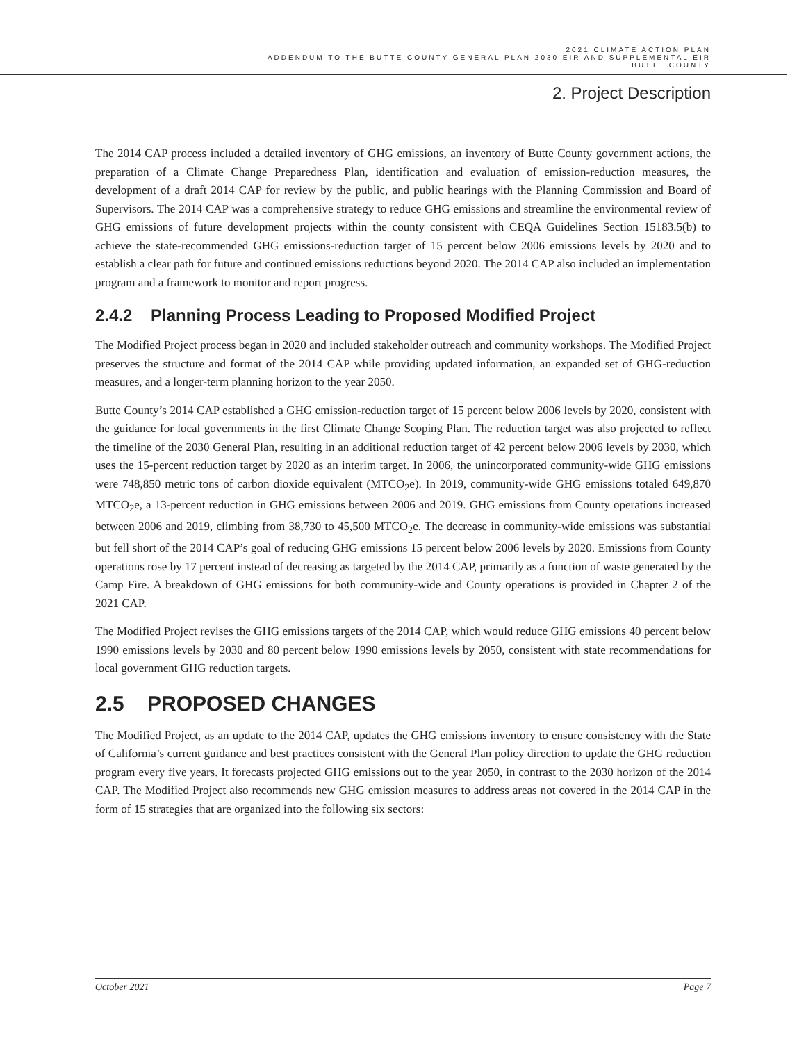2021 CLIMATE ACTION PLAN
ADDENDUM TO THE BUTTE COUNTY GENERAL PLAN 2030 EIR AND SUPPLEMENTAL EIR
BUTTE COUNTY
2. Project Description
The 2014 CAP process included a detailed inventory of GHG emissions, an inventory of Butte County government actions, the preparation of a Climate Change Preparedness Plan, identification and evaluation of emission-reduction measures, the development of a draft 2014 CAP for review by the public, and public hearings with the Planning Commission and Board of Supervisors. The 2014 CAP was a comprehensive strategy to reduce GHG emissions and streamline the environmental review of GHG emissions of future development projects within the county consistent with CEQA Guidelines Section 15183.5(b) to achieve the state-recommended GHG emissions-reduction target of 15 percent below 2006 emissions levels by 2020 and to establish a clear path for future and continued emissions reductions beyond 2020. The 2014 CAP also included an implementation program and a framework to monitor and report progress.
2.4.2 Planning Process Leading to Proposed Modified Project
The Modified Project process began in 2020 and included stakeholder outreach and community workshops. The Modified Project preserves the structure and format of the 2014 CAP while providing updated information, an expanded set of GHG-reduction measures, and a longer-term planning horizon to the year 2050.
Butte County’s 2014 CAP established a GHG emission-reduction target of 15 percent below 2006 levels by 2020, consistent with the guidance for local governments in the first Climate Change Scoping Plan. The reduction target was also projected to reflect the timeline of the 2030 General Plan, resulting in an additional reduction target of 42 percent below 2006 levels by 2030, which uses the 15-percent reduction target by 2020 as an interim target. In 2006, the unincorporated community-wide GHG emissions were 748,850 metric tons of carbon dioxide equivalent (MTCO<sub>2</sub>e). In 2019, community-wide GHG emissions totaled 649,870 MTCO<sub>2</sub>e, a 13-percent reduction in GHG emissions between 2006 and 2019. GHG emissions from County operations increased between 2006 and 2019, climbing from 38,730 to 45,500 MTCO<sub>2</sub>e. The decrease in community-wide emissions was substantial but fell short of the 2014 CAP’s goal of reducing GHG emissions 15 percent below 2006 levels by 2020. Emissions from County operations rose by 17 percent instead of decreasing as targeted by the 2014 CAP, primarily as a function of waste generated by the Camp Fire. A breakdown of GHG emissions for both community-wide and County operations is provided in Chapter 2 of the 2021 CAP.
The Modified Project revises the GHG emissions targets of the 2014 CAP, which would reduce GHG emissions 40 percent below 1990 emissions levels by 2030 and 80 percent below 1990 emissions levels by 2050, consistent with state recommendations for local government GHG reduction targets.
2.5 PROPOSED CHANGES
The Modified Project, as an update to the 2014 CAP, updates the GHG emissions inventory to ensure consistency with the State of California’s current guidance and best practices consistent with the General Plan policy direction to update the GHG reduction program every five years. It forecasts projected GHG emissions out to the year 2050, in contrast to the 2030 horizon of the 2014 CAP. The Modified Project also recommends new GHG emission measures to address areas not covered in the 2014 CAP in the form of 15 strategies that are organized into the following six sectors:
October 2021 Page 7